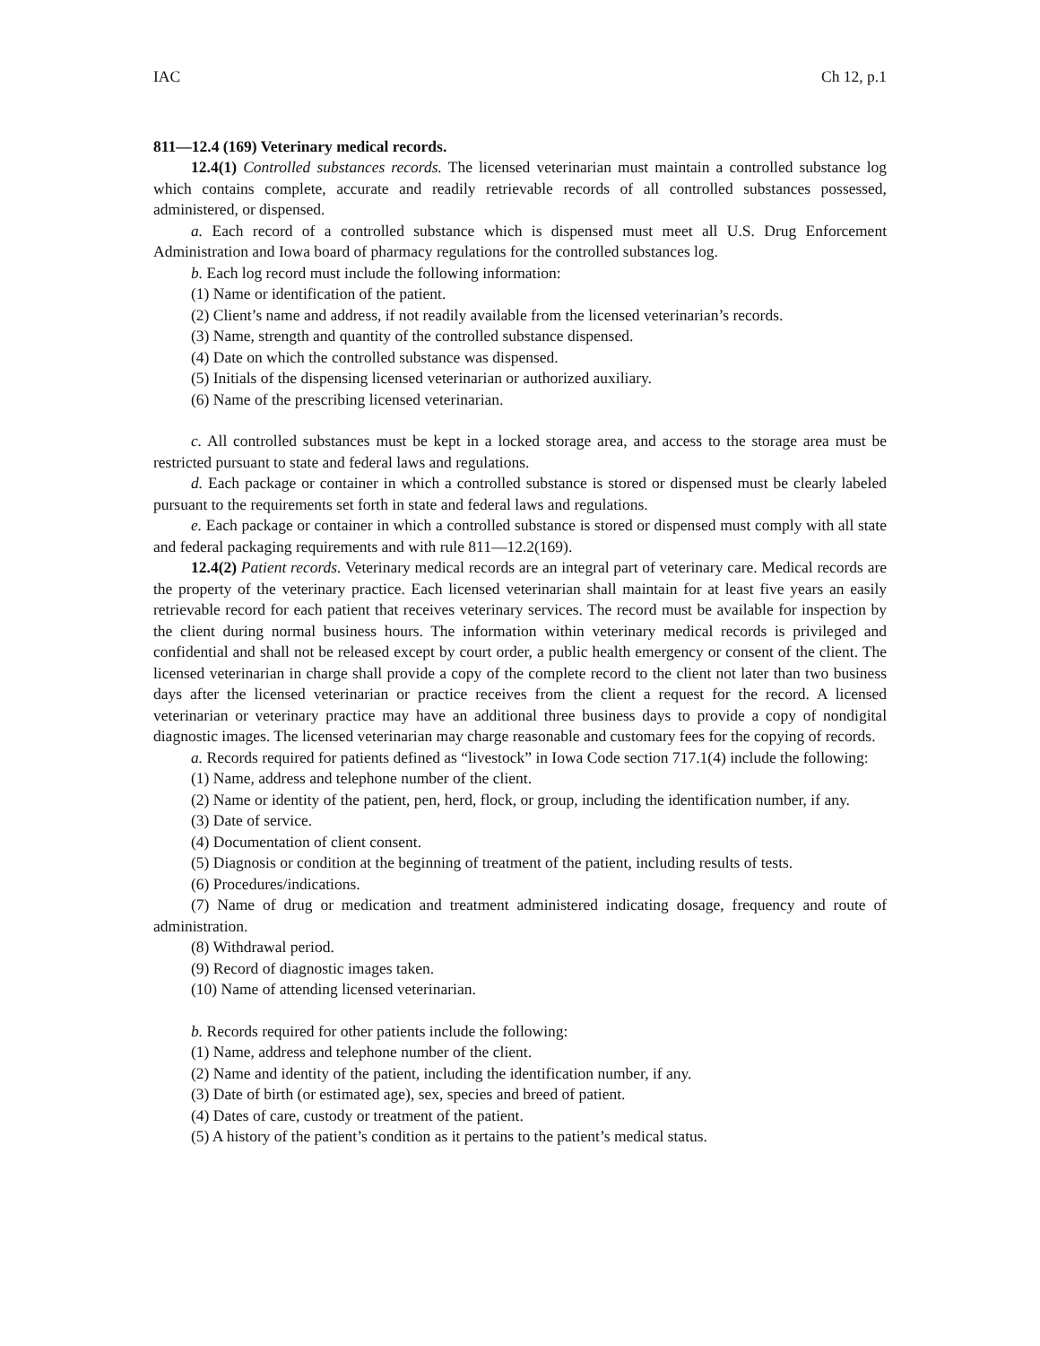IAC Ch 12, p.1
811—12.4 (169) Veterinary medical records.
12.4(1) Controlled substances records. The licensed veterinarian must maintain a controlled substance log which contains complete, accurate and readily retrievable records of all controlled substances possessed, administered, or dispensed.
a. Each record of a controlled substance which is dispensed must meet all U.S. Drug Enforcement Administration and Iowa board of pharmacy regulations for the controlled substances log.
b. Each log record must include the following information:
(1) Name or identification of the patient.
(2) Client’s name and address, if not readily available from the licensed veterinarian’s records.
(3) Name, strength and quantity of the controlled substance dispensed.
(4) Date on which the controlled substance was dispensed.
(5) Initials of the dispensing licensed veterinarian or authorized auxiliary.
(6) Name of the prescribing licensed veterinarian.
c. All controlled substances must be kept in a locked storage area, and access to the storage area must be restricted pursuant to state and federal laws and regulations.
d. Each package or container in which a controlled substance is stored or dispensed must be clearly labeled pursuant to the requirements set forth in state and federal laws and regulations.
e. Each package or container in which a controlled substance is stored or dispensed must comply with all state and federal packaging requirements and with rule 811—12.2(169).
12.4(2) Patient records. Veterinary medical records are an integral part of veterinary care. Medical records are the property of the veterinary practice. Each licensed veterinarian shall maintain for at least five years an easily retrievable record for each patient that receives veterinary services. The record must be available for inspection by the client during normal business hours. The information within veterinary medical records is privileged and confidential and shall not be released except by court order, a public health emergency or consent of the client. The licensed veterinarian in charge shall provide a copy of the complete record to the client not later than two business days after the licensed veterinarian or practice receives from the client a request for the record. A licensed veterinarian or veterinary practice may have an additional three business days to provide a copy of nondigital diagnostic images. The licensed veterinarian may charge reasonable and customary fees for the copying of records.
a. Records required for patients defined as “livestock” in Iowa Code section 717.1(4) include the following:
(1) Name, address and telephone number of the client.
(2) Name or identity of the patient, pen, herd, flock, or group, including the identification number, if any.
(3) Date of service.
(4) Documentation of client consent.
(5) Diagnosis or condition at the beginning of treatment of the patient, including results of tests.
(6) Procedures/indications.
(7) Name of drug or medication and treatment administered indicating dosage, frequency and route of administration.
(8) Withdrawal period.
(9) Record of diagnostic images taken.
(10) Name of attending licensed veterinarian.
b. Records required for other patients include the following:
(1) Name, address and telephone number of the client.
(2) Name and identity of the patient, including the identification number, if any.
(3) Date of birth (or estimated age), sex, species and breed of patient.
(4) Dates of care, custody or treatment of the patient.
(5) A history of the patient’s condition as it pertains to the patient’s medical status.